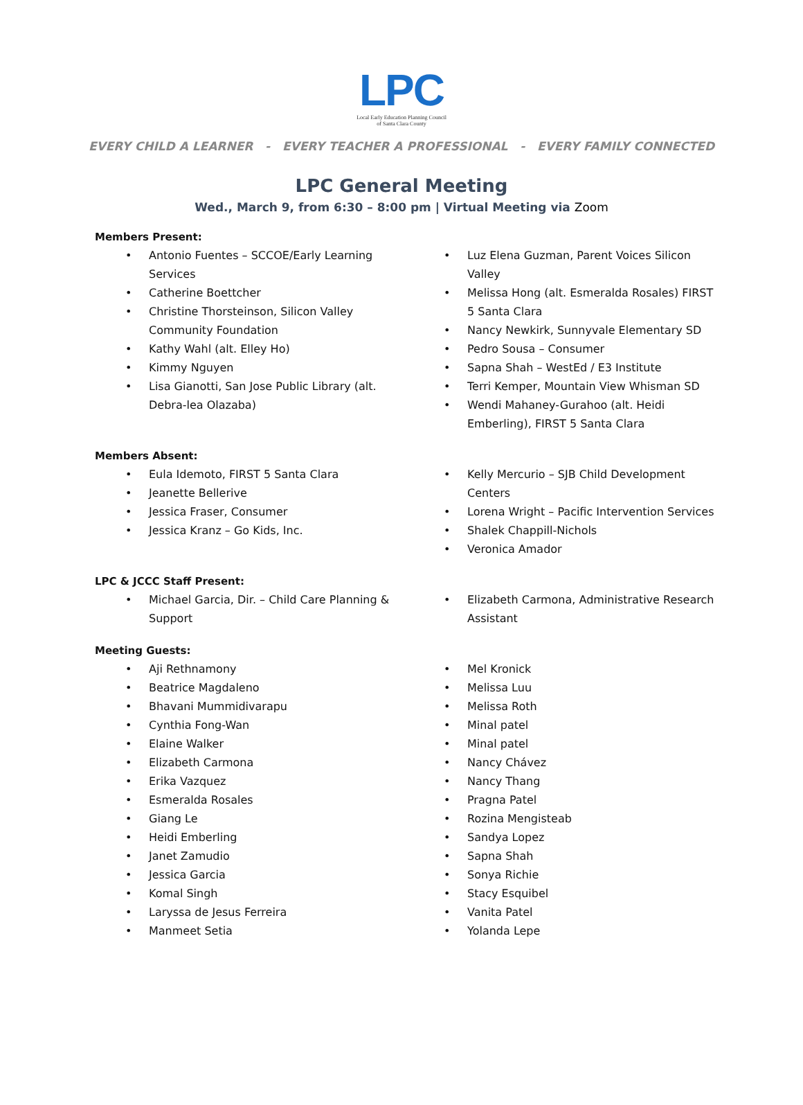LPC
Local Early Education Planning Council
of Santa Clara County
EVERY CHILD A LEARNER - EVERY TEACHER A PROFESSIONAL - EVERY FAMILY CONNECTED
LPC General Meeting
Wed., March 9, from 6:30 – 8:00 pm | Virtual Meeting via Zoom
Members Present:
Antonio Fuentes – SCCOE/Early Learning Services
Catherine Boettcher
Christine Thorsteinson, Silicon Valley Community Foundation
Kathy Wahl (alt. Elley Ho)
Kimmy Nguyen
Lisa Gianotti, San Jose Public Library (alt. Debra-lea Olazaba)
Luz Elena Guzman, Parent Voices Silicon Valley
Melissa Hong (alt. Esmeralda Rosales) FIRST 5 Santa Clara
Nancy Newkirk, Sunnyvale Elementary SD
Pedro Sousa – Consumer
Sapna Shah – WestEd / E3 Institute
Terri Kemper, Mountain View Whisman SD
Wendi Mahaney-Gurahoo (alt. Heidi Emberling), FIRST 5 Santa Clara
Members Absent:
Eula Idemoto, FIRST 5 Santa Clara
Jeanette Bellerive
Jessica Fraser, Consumer
Jessica Kranz – Go Kids, Inc.
Kelly Mercurio – SJB Child Development Centers
Lorena Wright – Pacific Intervention Services
Shalek Chappill-Nichols
Veronica Amador
LPC & JCCC Staff Present:
Michael Garcia, Dir. – Child Care Planning & Support
Elizabeth Carmona, Administrative Research Assistant
Meeting Guests:
Aji Rethnamony
Beatrice Magdaleno
Bhavani Mummidivarapu
Cynthia Fong-Wan
Elaine Walker
Elizabeth Carmona
Erika Vazquez
Esmeralda Rosales
Giang Le
Heidi Emberling
Janet Zamudio
Jessica Garcia
Komal Singh
Laryssa de Jesus Ferreira
Manmeet Setia
Mel Kronick
Melissa Luu
Melissa Roth
Minal patel
Minal patel
Nancy Chávez
Nancy Thang
Pragna Patel
Rozina Mengisteab
Sandya Lopez
Sapna Shah
Sonya Richie
Stacy Esquibel
Vanita Patel
Yolanda Lepe